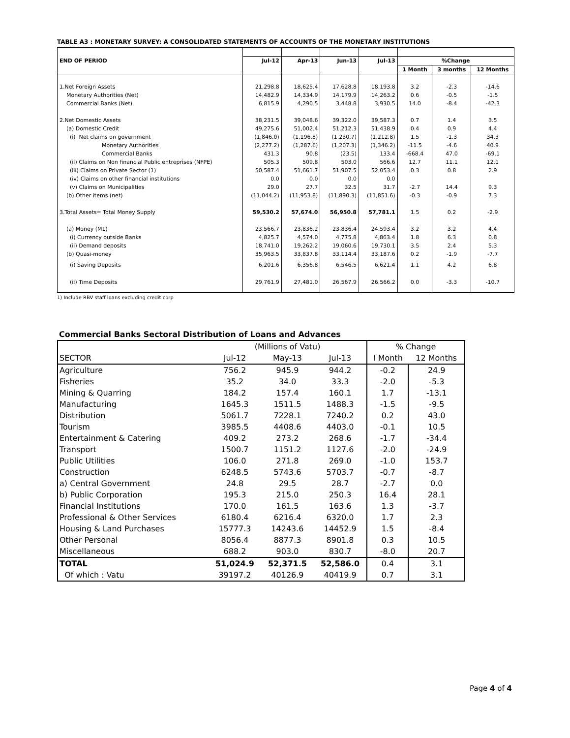TABLE A3 : MONETARY SURVEY: A CONSOLIDATED STATEMENTS OF ACCOUNTS OF THE MONETARY INSTITUTIONS
| END OF PERIOD | Jul-12 | Apr-13 | Jun-13 | Jul-13 | %Change | | |
| --- | --- | --- | --- | --- | --- | --- | --- |
| | | | | | 1 Month | 3 months | 12 Months |
| 1.Net Foreign Assets | 21,298.8 | 18,625.4 | 17,628.8 | 18,193.8 | 3.2 | -2.3 | -14.6 |
| Monetary Authorities (Net) | 14,482.9 | 14,334.9 | 14,179.9 | 14,263.2 | 0.6 | -0.5 | -1.5 |
| Commercial Banks (Net) | 6,815.9 | 4,290.5 | 3,448.8 | 3,930.5 | 14.0 | -8.4 | -42.3 |
| 2.Net Domestic Assets | 38,231.5 | 39,048.6 | 39,322.0 | 39,587.3 | 0.7 | 1.4 | 3.5 |
| (a) Domestic Credit | 49,275.6 | 51,002.4 | 51,212.3 | 51,438.9 | 0.4 | 0.9 | 4.4 |
| (i) Net claims on government | (1,846.0) | (1,196.8) | (1,230.7) | (1,212.8) | 1.5 | -1.3 | 34.3 |
| Monetary Authorities | (2,277.2) | (1,287.6) | (1,207.3) | (1,346.2) | -11.5 | -4.6 | 40.9 |
| Commercial Banks | 431.3 | 90.8 | (23.5) | 133.4 | -668.4 | 47.0 | -69.1 |
| (ii) Claims on Non financial Public entreprises (NFPE) | 505.3 | 509.8 | 503.0 | 566.6 | 12.7 | 11.1 | 12.1 |
| (iii) Claims on Private Sector (1) | 50,587.4 | 51,661.7 | 51,907.5 | 52,053.4 | 0.3 | 0.8 | 2.9 |
| (iv) Claims on other financial institutions | 0.0 | 0.0 | 0.0 | 0.0 | | | |
| (v) Claims on Municipalities | 29.0 | 27.7 | 32.5 | 31.7 | -2.7 | 14.4 | 9.3 |
| (b) Other items (net) | (11,044.2) | (11,953.8) | (11,890.3) | (11,851.6) | -0.3 | -0.9 | 7.3 |
| 3.Total Assets= Total Money Supply | 59,530.2 | 57,674.0 | 56,950.8 | 57,781.1 | 1.5 | 0.2 | -2.9 |
| (a) Money (M1) | 23,566.7 | 23,836.2 | 23,836.4 | 24,593.4 | 3.2 | 3.2 | 4.4 |
| (i) Currency outside Banks | 4,825.7 | 4,574.0 | 4,775.8 | 4,863.4 | 1.8 | 6.3 | 0.8 |
| (ii) Demand deposits | 18,741.0 | 19,262.2 | 19,060.6 | 19,730.1 | 3.5 | 2.4 | 5.3 |
| (b) Quasi-money | 35,963.5 | 33,837.8 | 33,114.4 | 33,187.6 | 0.2 | -1.9 | -7.7 |
| (i) Saving Deposits | 6,201.6 | 6,356.8 | 6,546.5 | 6,621.4 | 1.1 | 4.2 | 6.8 |
| (ii) Time Deposits | 29,761.9 | 27,481.0 | 26,567.9 | 26,566.2 | 0.0 | -3.3 | -10.7 |
1) Include RBV staff loans excluding credit corp
Commercial Banks Sectoral Distribution of Loans and Advances
| | (Millions of Vatu) | | | % Change | |
| SECTOR | Jul-12 | May-13 | Jul-13 | I Month | 12 Months |
| Agriculture | 756.2 | 945.9 | 944.2 | -0.2 | 24.9 |
| Fisheries | 35.2 | 34.0 | 33.3 | -2.0 | -5.3 |
| Mining & Quarring | 184.2 | 157.4 | 160.1 | 1.7 | -13.1 |
| Manufacturing | 1645.3 | 1511.5 | 1488.3 | -1.5 | -9.5 |
| Distribution | 5061.7 | 7228.1 | 7240.2 | 0.2 | 43.0 |
| Tourism | 3985.5 | 4408.6 | 4403.0 | -0.1 | 10.5 |
| Entertainment & Catering | 409.2 | 273.2 | 268.6 | -1.7 | -34.4 |
| Transport | 1500.7 | 1151.2 | 1127.6 | -2.0 | -24.9 |
| Public Utilities | 106.0 | 271.8 | 269.0 | -1.0 | 153.7 |
| Construction | 6248.5 | 5743.6 | 5703.7 | -0.7 | -8.7 |
| a) Central Government | 24.8 | 29.5 | 28.7 | -2.7 | 0.0 |
| b) Public Corporation | 195.3 | 215.0 | 250.3 | 16.4 | 28.1 |
| Financial Institutions | 170.0 | 161.5 | 163.6 | 1.3 | -3.7 |
| Professional & Other Services | 6180.4 | 6216.4 | 6320.0 | 1.7 | 2.3 |
| Housing & Land Purchases | 15777.3 | 14243.6 | 14452.9 | 1.5 | -8.4 |
| Other Personal | 8056.4 | 8877.3 | 8901.8 | 0.3 | 10.5 |
| Miscellaneous | 688.2 | 903.0 | 830.7 | -8.0 | 20.7 |
| TOTAL | 51,024.9 | 52,371.5 | 52,586.0 | 0.4 | 3.1 |
| Of which : Vatu | 39197.2 | 40126.9 | 40419.9 | 0.7 | 3.1 |
Page 4 of 4